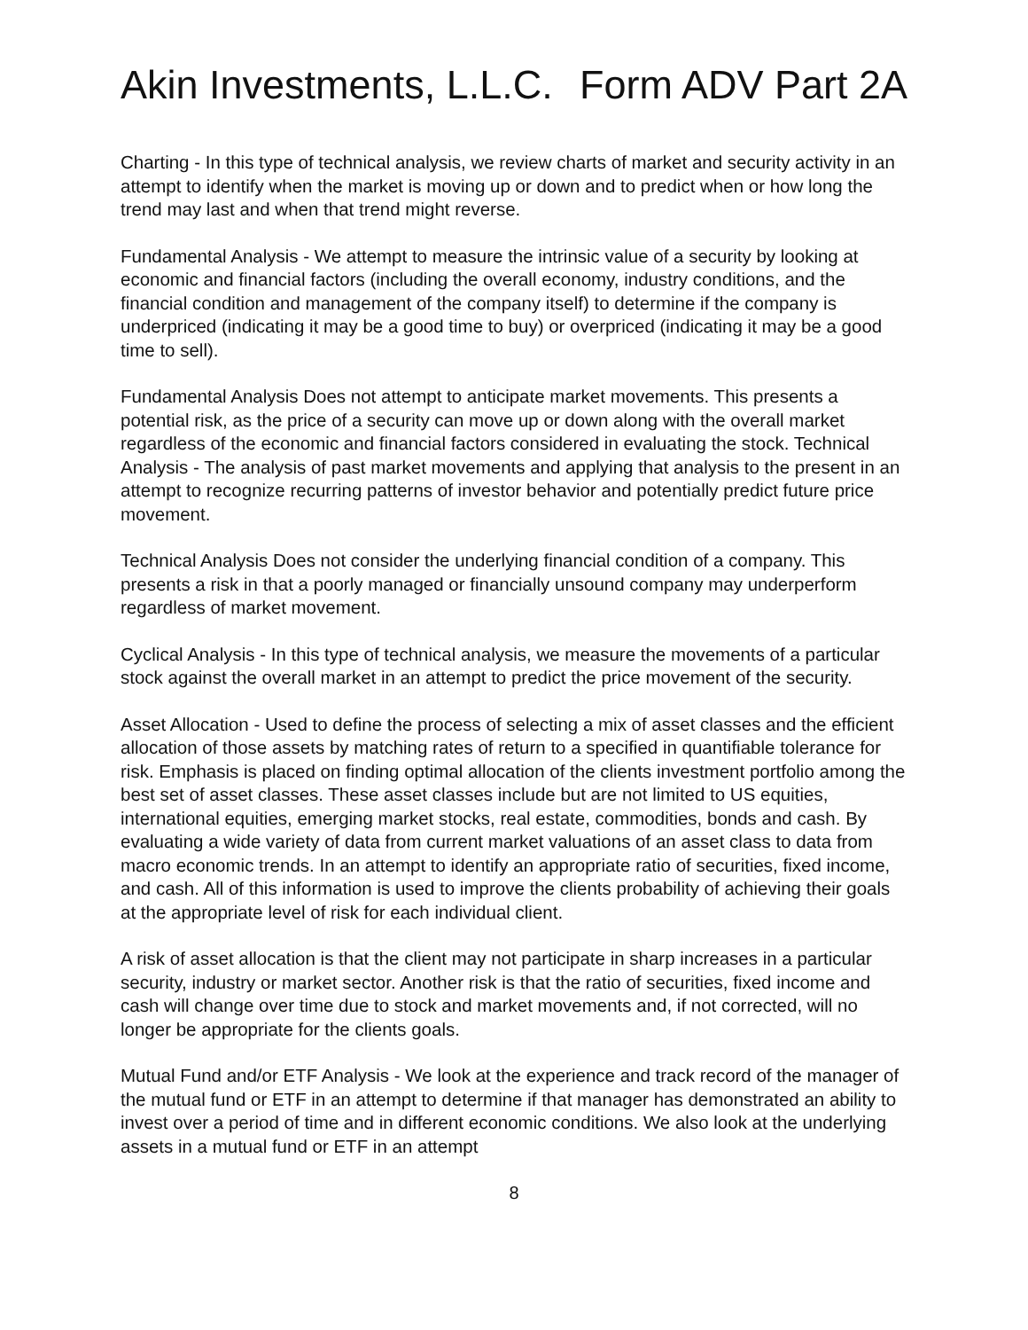Akin Investments, L.L.C. Form ADV Part 2A
Charting - In this type of technical analysis, we review charts of market and security activity in an attempt to identify when the market is moving up or down and to predict when or how long the trend may last and when that trend might reverse.
Fundamental Analysis - We attempt to measure the intrinsic value of a security by looking at economic and financial factors (including the overall economy, industry conditions, and the financial condition and management of the company itself) to determine if the company is underpriced (indicating it may be a good time to buy) or overpriced (indicating it may be a good time to sell).
Fundamental Analysis Does not attempt to anticipate market movements. This presents a potential risk, as the price of a security can move up or down along with the overall market regardless of the economic and financial factors considered in evaluating the stock. Technical Analysis - The analysis of past market movements and applying that analysis to the present in an attempt to recognize recurring patterns of investor behavior and potentially predict future price movement.
Technical Analysis Does not consider the underlying financial condition of a company. This presents a risk in that a poorly managed or financially unsound company may underperform regardless of market movement.
Cyclical Analysis - In this type of technical analysis, we measure the movements of a particular stock against the overall market in an attempt to predict the price movement of the security.
Asset Allocation - Used to define the process of selecting a mix of asset classes and the efficient allocation of those assets by matching rates of return to a specified in quantifiable tolerance for risk. Emphasis is placed on finding optimal allocation of the clients investment portfolio among the best set of asset classes. These asset classes include but are not limited to US equities, international equities, emerging market stocks, real estate, commodities, bonds and cash. By evaluating a wide variety of data from current market valuations of an asset class to data from macro economic trends. In an attempt to identify an appropriate ratio of securities, fixed income, and cash. All of this information is used to improve the clients probability of achieving their goals at the appropriate level of risk for each individual client.
A risk of asset allocation is that the client may not participate in sharp increases in a particular security, industry or market sector. Another risk is that the ratio of securities, fixed income and cash will change over time due to stock and market movements and, if not corrected, will no longer be appropriate for the clients goals.
Mutual Fund and/or ETF Analysis - We look at the experience and track record of the manager of the mutual fund or ETF in an attempt to determine if that manager has demonstrated an ability to invest over a period of time and in different economic conditions. We also look at the underlying assets in a mutual fund or ETF in an attempt
8